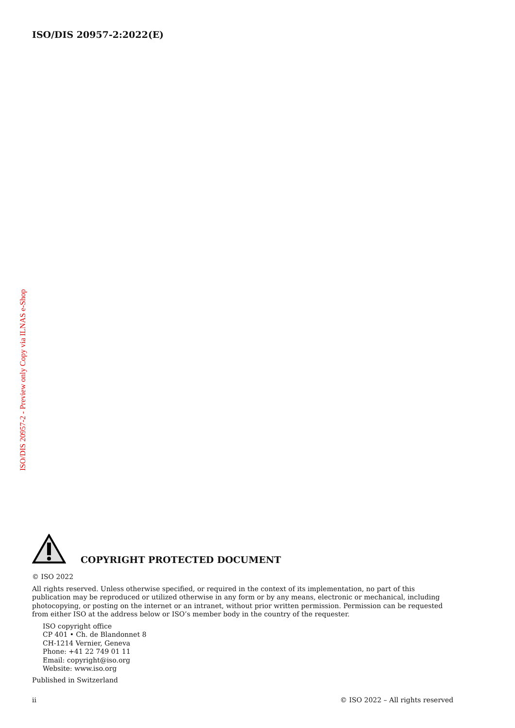ISO/DIS 20957-2:2022(E)
ISO/DIS 20957-2 - Preview only Copy via ILNAS e-Shop
COPYRIGHT PROTECTED DOCUMENT
© ISO 2022
All rights reserved. Unless otherwise specified, or required in the context of its implementation, no part of this publication may be reproduced or utilized otherwise in any form or by any means, electronic or mechanical, including photocopying, or posting on the internet or an intranet, without prior written permission. Permission can be requested from either ISO at the address below or ISO’s member body in the country of the requester.
ISO copyright office
CP 401 • Ch. de Blandonnet 8
CH-1214 Vernier, Geneva
Phone: +41 22 749 01 11
Email: copyright@iso.org
Website: www.iso.org
Published in Switzerland
ii © ISO 2022 – All rights reserved